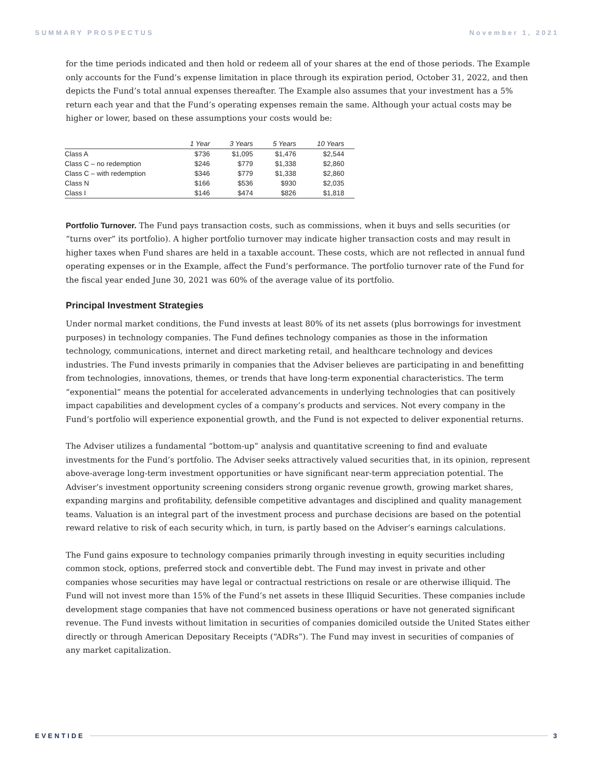SUMMARY PROSPECTUS November 1, 2021
for the time periods indicated and then hold or redeem all of your shares at the end of those periods. The Example only accounts for the Fund’s expense limitation in place through its expiration period, October 31, 2022, and then depicts the Fund’s total annual expenses thereafter. The Example also assumes that your investment has a 5% return each year and that the Fund’s operating expenses remain the same. Although your actual costs may be higher or lower, based on these assumptions your costs would be:
| | 1 Year | 3 Years | 5 Years | 10 Years |
| --- | --- | --- | --- | --- |
| Class A | $736 | $1,095 | $1,476 | $2,544 |
| Class C – no redemption | $246 | $779 | $1,338 | $2,860 |
| Class C – with redemption | $346 | $779 | $1,338 | $2,860 |
| Class N | $166 | $536 | $930 | $2,035 |
| Class I | $146 | $474 | $826 | $1,818 |
Portfolio Turnover. The Fund pays transaction costs, such as commissions, when it buys and sells securities (or “turns over” its portfolio). A higher portfolio turnover may indicate higher transaction costs and may result in higher taxes when Fund shares are held in a taxable account. These costs, which are not reflected in annual fund operating expenses or in the Example, affect the Fund’s performance. The portfolio turnover rate of the Fund for the fiscal year ended June 30, 2021 was 60% of the average value of its portfolio.
Principal Investment Strategies
Under normal market conditions, the Fund invests at least 80% of its net assets (plus borrowings for investment purposes) in technology companies. The Fund defines technology companies as those in the information technology, communications, internet and direct marketing retail, and healthcare technology and devices industries. The Fund invests primarily in companies that the Adviser believes are participating in and benefitting from technologies, innovations, themes, or trends that have long-term exponential characteristics. The term “exponential” means the potential for accelerated advancements in underlying technologies that can positively impact capabilities and development cycles of a company’s products and services. Not every company in the Fund’s portfolio will experience exponential growth, and the Fund is not expected to deliver exponential returns.
The Adviser utilizes a fundamental “bottom-up” analysis and quantitative screening to find and evaluate investments for the Fund’s portfolio. The Adviser seeks attractively valued securities that, in its opinion, represent above-average long-term investment opportunities or have significant near-term appreciation potential. The Adviser’s investment opportunity screening considers strong organic revenue growth, growing market shares, expanding margins and profitability, defensible competitive advantages and disciplined and quality management teams. Valuation is an integral part of the investment process and purchase decisions are based on the potential reward relative to risk of each security which, in turn, is partly based on the Adviser’s earnings calculations.
The Fund gains exposure to technology companies primarily through investing in equity securities including common stock, options, preferred stock and convertible debt. The Fund may invest in private and other companies whose securities may have legal or contractual restrictions on resale or are otherwise illiquid. The Fund will not invest more than 15% of the Fund’s net assets in these Illiquid Securities. These companies include development stage companies that have not commenced business operations or have not generated significant revenue. The Fund invests without limitation in securities of companies domiciled outside the United States either directly or through American Depositary Receipts (“ADRs”). The Fund may invest in securities of companies of any market capitalization.
EVENTIDE 3